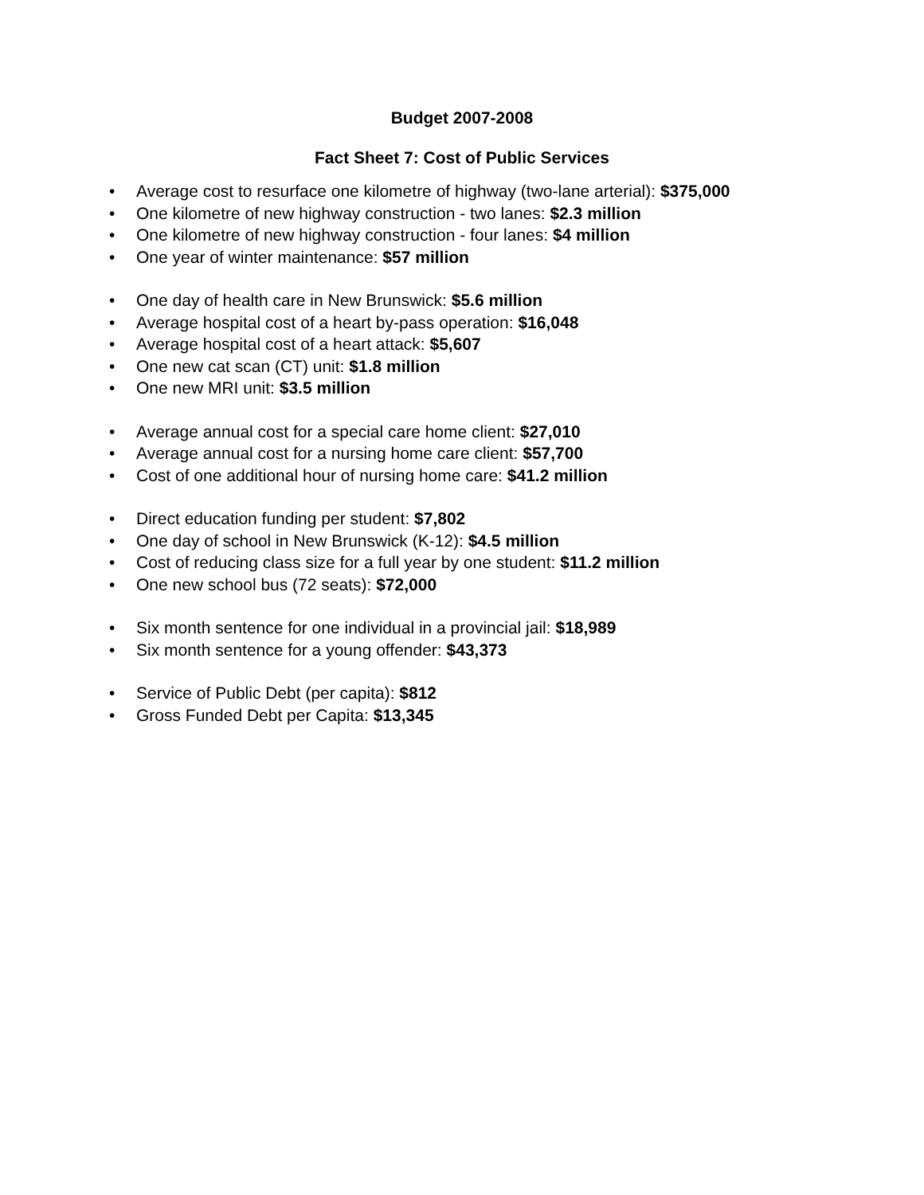Budget 2007-2008
Fact Sheet 7: Cost of Public Services
• Average cost to resurface one kilometre of highway (two-lane arterial): $375,000
• One kilometre of new highway construction - two lanes: $2.3 million
• One kilometre of new highway construction - four lanes: $4 million
• One year of winter maintenance: $57 million
• One day of health care in New Brunswick: $5.6 million
• Average hospital cost of a heart by-pass operation: $16,048
• Average hospital cost of a heart attack: $5,607
• One new cat scan (CT) unit: $1.8 million
• One new MRI unit: $3.5 million
• Average annual cost for a special care home client: $27,010
• Average annual cost for a nursing home care client: $57,700
• Cost of one additional hour of nursing home care: $41.2 million
• Direct education funding per student: $7,802
• One day of school in New Brunswick (K-12): $4.5 million
• Cost of reducing class size for a full year by one student: $11.2 million
• One new school bus (72 seats): $72,000
• Six month sentence for one individual in a provincial jail: $18,989
• Six month sentence for a young offender: $43,373
• Service of Public Debt (per capita): $812
• Gross Funded Debt per Capita: $13,345